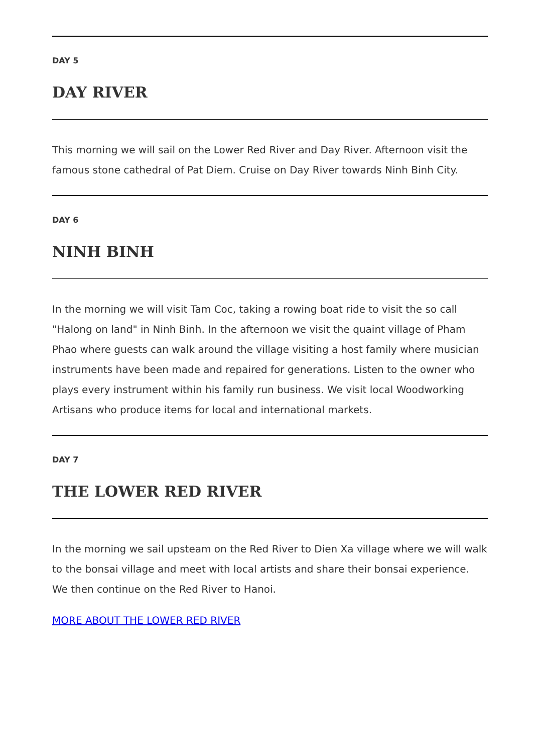DAY 5
DAY RIVER
This morning we will sail on the Lower Red River and Day River. Afternoon visit the famous stone cathedral of Pat Diem. Cruise on Day River towards Ninh Binh City.
DAY 6
NINH BINH
In the morning we will visit Tam Coc, taking a rowing boat ride to visit the so call "Halong on land" in Ninh Binh. In the afternoon we visit the quaint village of Pham Phao where guests can walk around the village visiting a host family where musician instruments have been made and repaired for generations. Listen to the owner who plays every instrument within his family run business. We visit local Woodworking Artisans who produce items for local and international markets.
DAY 7
THE LOWER RED RIVER
In the morning we sail upsteam on the Red River to Dien Xa village where we will walk to the bonsai village and meet with local artists and share their bonsai experience. We then continue on the Red River to Hanoi.
MORE ABOUT THE LOWER RED RIVER